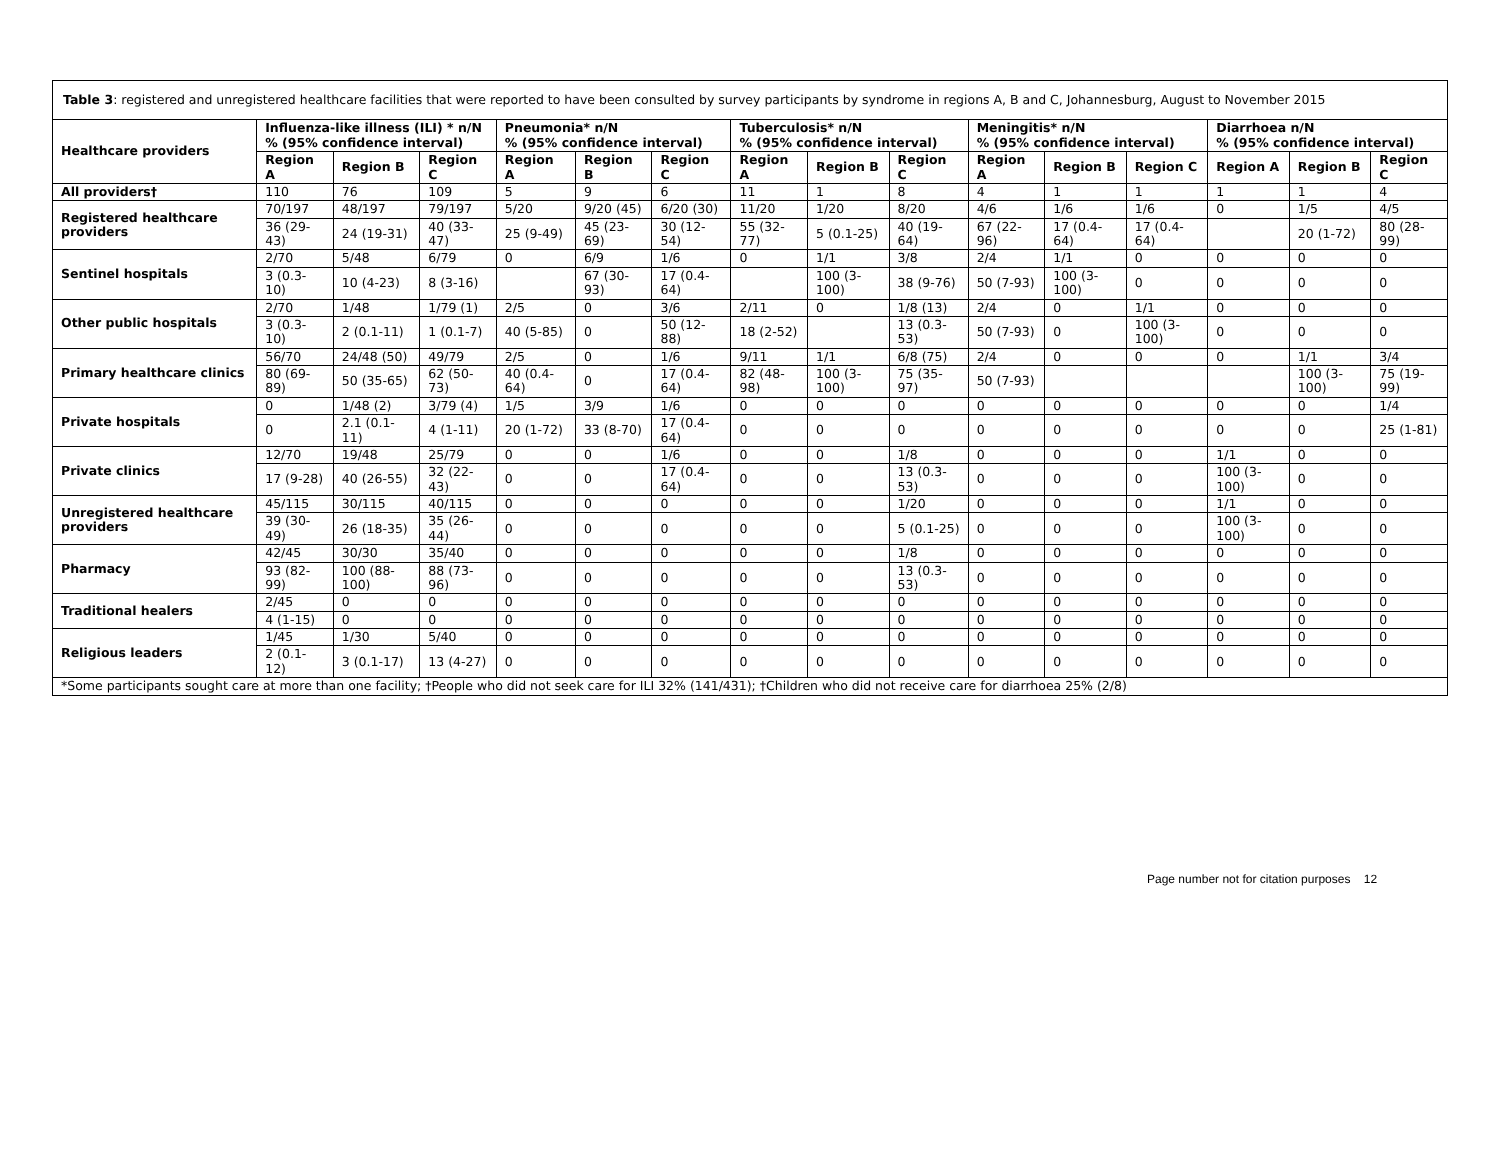| Table 3 : registered and unregistered healthcare facilities that were reported to have been consulted by survey participants by syndrome in regions A, B and C, Johannesburg, August to November 2015 | | | | | | | | | | | | | | | |
| Healthcare providers | Influenza-like illness (ILI) * n/N % (95% confidence interval) | | | Pneumonia* n/N % (95% confidence interval) | | | Tuberculosis* n/N % (95% confidence interval) | | | Meningitis* n/N % (95% confidence interval) | | | Diarrhoea n/N % (95% confidence interval) | | |
| | Region A | Region B | Region C | Region A | Region B | Region C | Region A | Region B | Region C | Region A | Region B | Region C | Region A | Region B | Region C |
| All providers† | 110 | 76 | 109 | 5 | 9 | 6 | 11 | 1 | 8 | 4 | 1 | 1 | 1 | 1 | 4 |
| Registered healthcare providers | 70/197 | 48/197 | 79/197 | 5/20 | 9/20 (45) | 6/20 (30) | 11/20 | 1/20 | 8/20 | 4/6 | 1/6 | 1/6 | 0 | 1/5 | 4/5 |
| | 36 (29-43) | 24 (19-31) | 40 (33-47) | 25 (9-49) | 45 (23-69) | 30 (12-54) | 55 (32-77) | 5 (0.1-25) | 40 (19-64) | 67 (22-96) | 17 (0.4-64) | 17 (0.4-64) | | 20 (1-72) | 80 (28-99) |
| Sentinel hospitals | 2/70 | 5/48 | 6/79 | 0 | 6/9 | 1/6 | 0 | 1/1 | 3/8 | 2/4 | 1/1 | 0 | 0 | 0 | 0 |
| | 3 (0.3-10) | 10 (4-23) | 8 (3-16) | | 67 (30-93) | 17 (0.4-64) | | 100 (3-100) | 38 (9-76) | 50 (7-93) | 100 (3-100) | 0 | 0 | 0 | 0 |
| Other public hospitals | 2/70 | 1/48 | 1/79 (1) | 2/5 | 0 | 3/6 | 2/11 | 0 | 1/8 (13) | 2/4 | 0 | 1/1 | 0 | 0 | 0 |
| | 3 (0.3-10) | 2 (0.1-11) | 1 (0.1-7) | 40 (5-85) | 0 | 50 (12-88) | 18 (2-52) | | 13 (0.3-53) | 50 (7-93) | 0 | 100 (3-100) | 0 | 0 | 0 |
| Primary healthcare clinics | 56/70 | 24/48 (50) | 49/79 | 2/5 | 0 | 1/6 | 9/11 | 1/1 | 6/8 (75) | 2/4 | 0 | 0 | 0 | 1/1 | 3/4 |
| | 80 (69-89) | 50 (35-65) | 62 (50-73) | 40 (0.4-64) | 0 | 17 (0.4-64) | 82 (48-98) | 100 (3-100) | 75 (35-97) | 50 (7-93) | | | | 100 (3-100) | 75 (19-99) |
| Private hospitals | 0 | 1/48 (2) | 3/79 (4) | 1/5 | 3/9 | 1/6 | 0 | 0 | 0 | 0 | 0 | 0 | 0 | 0 | 1/4 |
| | 0 | 2.1 (0.1-11) | 4 (1-11) | 20 (1-72) | 33 (8-70) | 17 (0.4-64) | 0 | 0 | 0 | 0 | 0 | 0 | 0 | 0 | 25 (1-81) |
| Private clinics | 12/70 | 19/48 | 25/79 | 0 | 0 | 1/6 | 0 | 0 | 1/8 | 0 | 0 | 0 | 1/1 | 0 | 0 |
| | 17 (9-28) | 40 (26-55) | 32 (22-43) | 0 | 0 | 17 (0.4-64) | 0 | 0 | 13 (0.3-53) | 0 | 0 | 0 | 100 (3-100) | 0 | 0 |
| Unregistered healthcare providers | 45/115 | 30/115 | 40/115 | 0 | 0 | 0 | 0 | 0 | 1/20 | 0 | 0 | 0 | 1/1 | 0 | 0 |
| | 39 (30-49) | 26 (18-35) | 35 (26-44) | 0 | 0 | 0 | 0 | 0 | 5 (0.1-25) | 0 | 0 | 0 | 100 (3-100) | 0 | 0 |
| Pharmacy | 42/45 | 30/30 | 35/40 | 0 | 0 | 0 | 0 | 0 | 1/8 | 0 | 0 | 0 | 0 | 0 | 0 |
| | 93 (82-99) | 100 (88-100) | 88 (73-96) | 0 | 0 | 0 | 0 | 0 | 13 (0.3-53) | 0 | 0 | 0 | 0 | 0 | 0 |
| Traditional healers | 2/45 | 0 | 0 | 0 | 0 | 0 | 0 | 0 | 0 | 0 | 0 | 0 | 0 | 0 | 0 |
| | 4 (1-15) | 0 | 0 | 0 | 0 | 0 | 0 | 0 | 0 | 0 | 0 | 0 | 0 | 0 | 0 |
| Religious leaders | 1/45 | 1/30 | 5/40 | 0 | 0 | 0 | 0 | 0 | 0 | 0 | 0 | 0 | 0 | 0 | 0 |
| | 2 (0.1-12) | 3 (0.1-17) | 13 (4-27) | 0 | 0 | 0 | 0 | 0 | 0 | 0 | 0 | 0 | 0 | 0 | 0 |
| *Some participants sought care at more than one facility; †People who did not seek care for ILI 32% (141/431); †Children who did not receive care for diarrhoea 25% (2/8) | | | | | | | | | | | | | | | |
Page number not for citation purposes 12